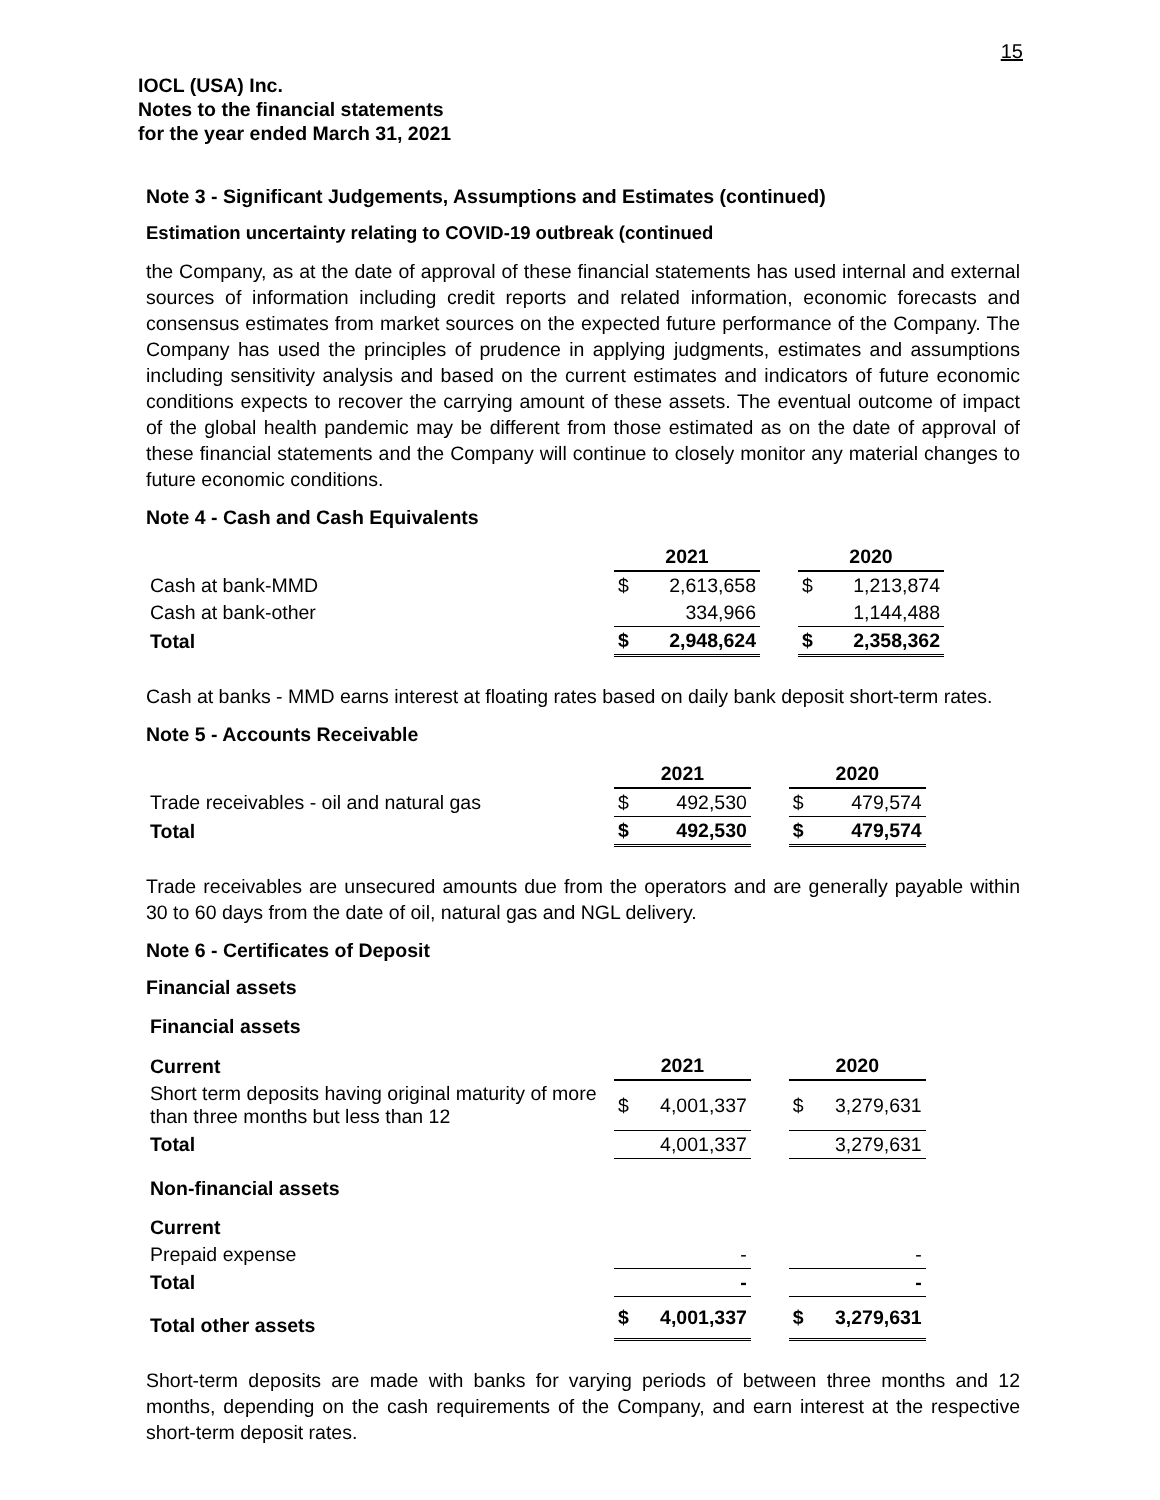15
IOCL (USA) Inc.
Notes to the financial statements
for the year ended March 31, 2021
Note 3 - Significant Judgements, Assumptions and Estimates (continued)
Estimation uncertainty relating to COVID-19 outbreak (continued
the Company, as at the date of approval of these financial statements has used internal and external sources of information including credit reports and related information, economic forecasts and consensus estimates from market sources on the expected future performance of the Company. The Company has used the principles of prudence in applying judgments, estimates and assumptions including sensitivity analysis and based on the current estimates and indicators of future economic conditions expects to recover the carrying amount of these assets. The eventual outcome of impact of the global health pandemic may be different from those estimated as on the date of approval of these financial statements and the Company will continue to closely monitor any material changes to future economic conditions.
Note 4 - Cash and Cash Equivalents
| | 2021 | | | 2020 | |
| Cash at bank-MMD | $ | 2,613,658 | | $ | 1,213,874 |
| Cash at bank-other | | 334,966 | | | 1,144,488 |
| Total | $ | 2,948,624 | | $ | 2,358,362 |
Cash at banks - MMD earns interest at floating rates based on daily bank deposit short-term rates.
Note 5 - Accounts Receivable
| | 2021 | | | 2020 | |
| Trade receivables - oil and natural gas | $ | 492,530 | | $ | 479,574 |
| Total | $ | 492,530 | | $ | 479,574 |
Trade receivables are unsecured amounts due from the operators and are generally payable within 30 to 60 days from the date of oil, natural gas and NGL delivery.
Note 6 - Certificates of Deposit
Financial assets
| Financial assets | | | | | |
| Current | 2021 | | | 2020 | |
| Short term deposits having original maturity of more than three months but less than 12 | $ | 4,001,337 | | $ | 3,279,631 |
| Total | | 4,001,337 | | | 3,279,631 |
| Non-financial assets | | | | | |
| Current | | | | | |
| Prepaid expense | | - | | | - |
| Total | | - | | | - |
| Total other assets | $ | 4,001,337 | | $ | 3,279,631 |
Short-term deposits are made with banks for varying periods of between three months and 12 months, depending on the cash requirements of the Company, and earn interest at the respective short-term deposit rates.